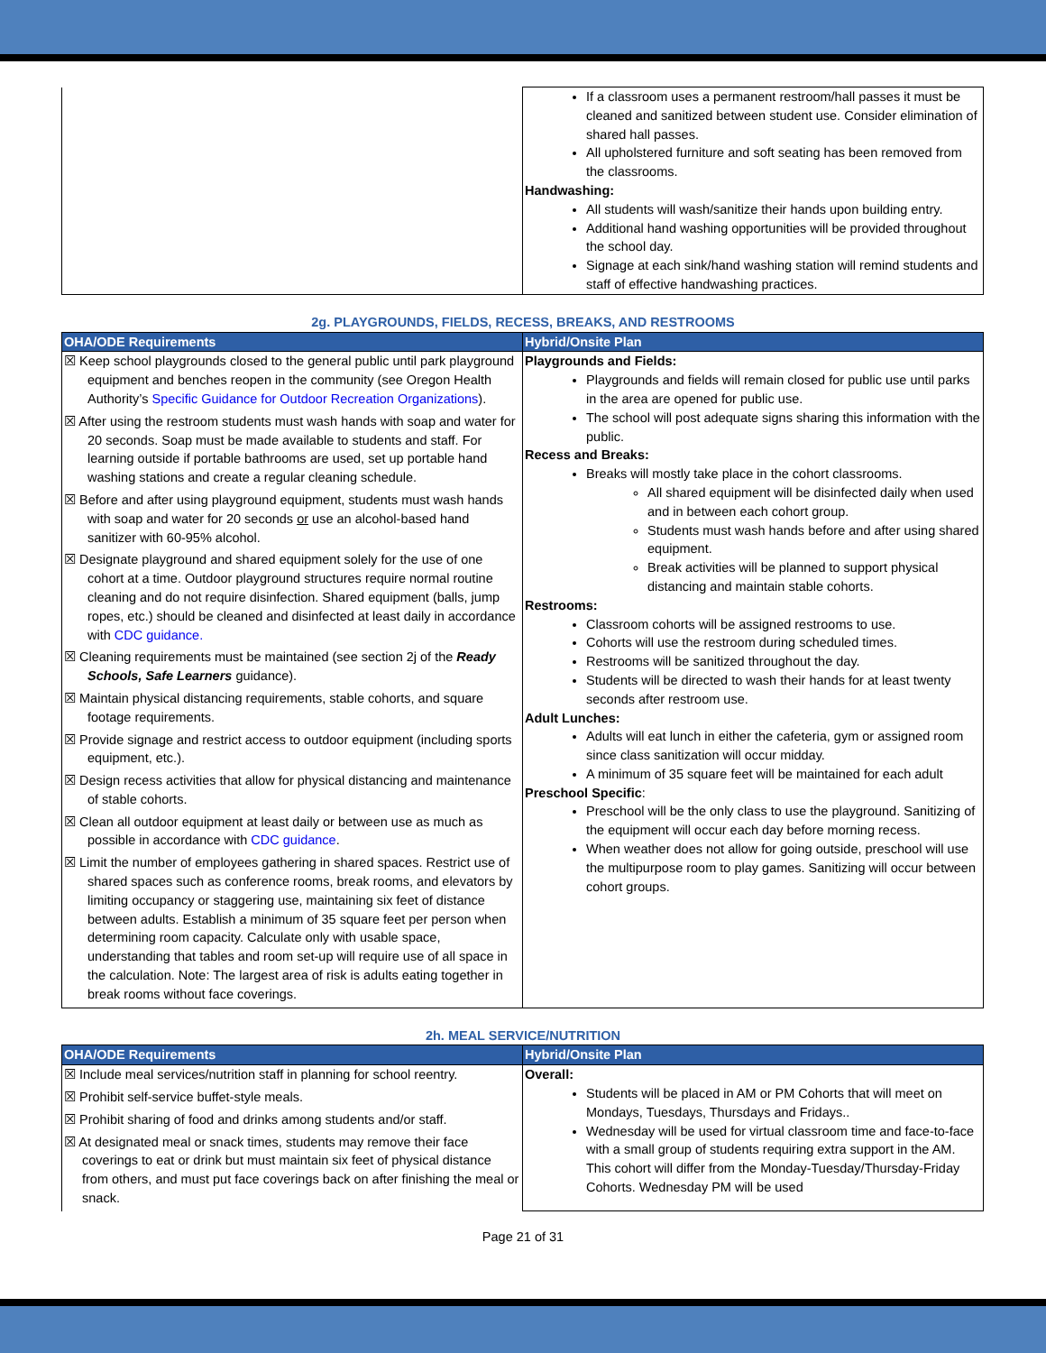| | If a classroom uses a permanent restroom/hall passes it must be cleaned and sanitized between student use. Consider elimination of shared hall passes. All upholstered furniture and soft seating has been removed from the classrooms. Handwashing: All students will wash/sanitize their hands upon building entry. Additional hand washing opportunities will be provided throughout the school day. Signage at each sink/hand washing station will remind students and staff of effective handwashing practices. |
2g. PLAYGROUNDS, FIELDS, RECESS, BREAKS, AND RESTROOMS
| OHA/ODE Requirements | Hybrid/Onsite Plan |
| --- | --- |
| ☒ Keep school playgrounds closed to the general public until park playground equipment and benches reopen in the community (see Oregon Health Authority’s Specific Guidance for Outdoor Recreation Organizations ). ☒ After using the restroom students must wash hands with soap and water for 20 seconds. Soap must be made available to students and staff. For learning outside if portable bathrooms are used, set up portable hand washing stations and create a regular cleaning schedule. ☒ Before and after using playground equipment, students must wash hands with soap and water for 20 seconds or use an alcohol-based hand sanitizer with 60-95% alcohol. ☒ Designate playground and shared equipment solely for the use of one cohort at a time. Outdoor playground structures require normal routine cleaning and do not require disinfection. Shared equipment (balls, jump ropes, etc.) should be cleaned and disinfected at least daily in accordance with CDC guidance. ☒ Cleaning requirements must be maintained (see section 2j of the Ready Schools, Safe Learners guidance). ☒ Maintain physical distancing requirements, stable cohorts, and square footage requirements. ☒ Provide signage and restrict access to outdoor equipment (including sports equipment, etc.). ☒ Design recess activities that allow for physical distancing and maintenance of stable cohorts. ☒ Clean all outdoor equipment at least daily or between use as much as possible in accordance with CDC guidance . ☒ Limit the number of employees gathering in shared spaces. Restrict use of shared spaces such as conference rooms, break rooms, and elevators by limiting occupancy or staggering use, maintaining six feet of distance between adults. Establish a minimum of 35 square feet per person when determining room capacity. Calculate only with usable space, understanding that tables and room set-up will require use of all space in the calculation. Note: The largest area of risk is adults eating together in break rooms without face coverings. | Playgrounds and Fields: Playgrounds and fields will remain closed for public use until parks in the area are opened for public use. The school will post adequate signs sharing this information with the public. Recess and Breaks: Breaks will mostly take place in the cohort classrooms. All shared equipment will be disinfected daily when used and in between each cohort group. Students must wash hands before and after using shared equipment. Break activities will be planned to support physical distancing and maintain stable cohorts. Restrooms: Classroom cohorts will be assigned restrooms to use. Cohorts will use the restroom during scheduled times. Restrooms will be sanitized throughout the day. Students will be directed to wash their hands for at least twenty seconds after restroom use. Adult Lunches: Adults will eat lunch in either the cafeteria, gym or assigned room since class sanitization will occur midday. A minimum of 35 square feet will be maintained for each adult Preschool Specific : Preschool will be the only class to use the playground. Sanitizing of the equipment will occur each day before morning recess. When weather does not allow for going outside, preschool will use the multipurpose room to play games. Sanitizing will occur between cohort groups. |
2h. MEAL SERVICE/NUTRITION
| OHA/ODE Requirements | Hybrid/Onsite Plan |
| --- | --- |
| ☒ Include meal services/nutrition staff in planning for school reentry. ☒ Prohibit self-service buffet-style meals. ☒ Prohibit sharing of food and drinks among students and/or staff. ☒ At designated meal or snack times, students may remove their face coverings to eat or drink but must maintain six feet of physical distance from others, and must put face coverings back on after finishing the meal or snack. | Overall: Students will be placed in AM or PM Cohorts that will meet on Mondays, Tuesdays, Thursdays and Fridays.. Wednesday will be used for virtual classroom time and face-to-face with a small group of students requiring extra support in the AM. This cohort will differ from the Monday-Tuesday/Thursday-Friday Cohorts. Wednesday PM will be used |
Page 21 of 31